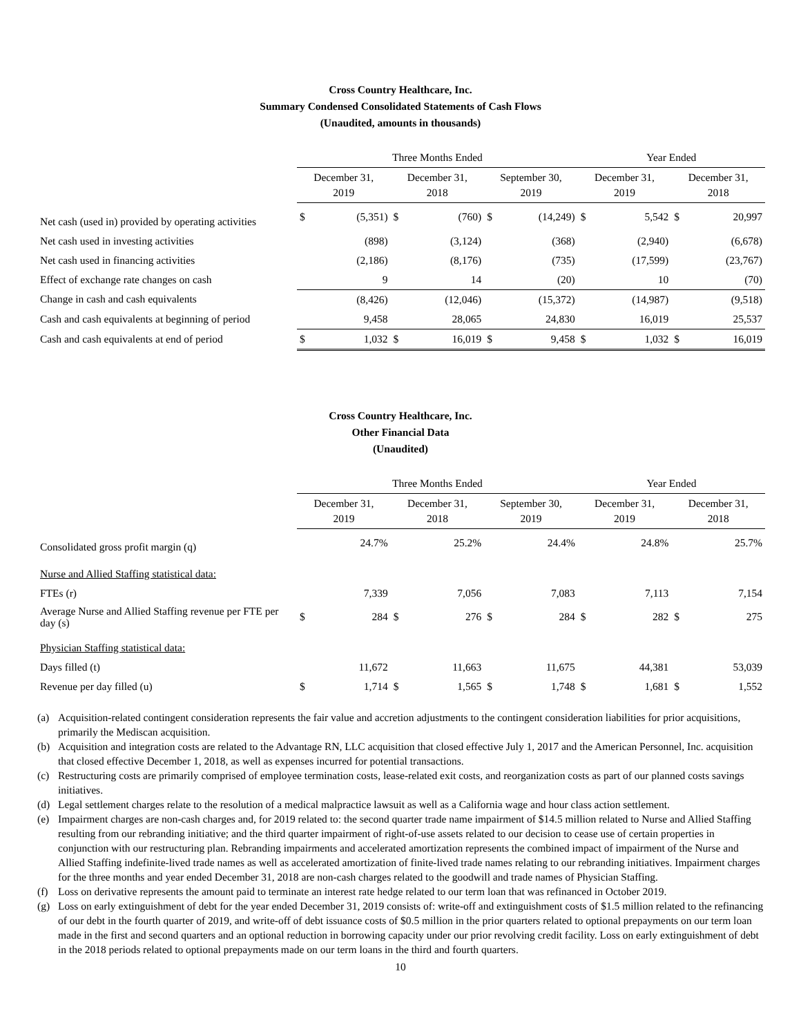Cross Country Healthcare, Inc.
Summary Condensed Consolidated Statements of Cash Flows
(Unaudited, amounts in thousands)
| | Three Months Ended | | | | | | Year Ended | | | |
| --- | --- | --- | --- | --- | --- | --- | --- | --- | --- | --- |
| | December 31, 2019 | | December 31, 2018 | | September 30, 2019 | | December 31, 2019 | | December 31, 2018 | |
| Net cash (used in) provided by operating activities | $ | (5,351) | $ | (760) | $ | (14,249) | $ | 5,542 | $ | 20,997 |
| Net cash used in investing activities | | (898) | | (3,124) | | (368) | | (2,940) | | (6,678) |
| Net cash used in financing activities | | (2,186) | | (8,176) | | (735) | | (17,599) | | (23,767) |
| Effect of exchange rate changes on cash | | 9 | | 14 | | (20) | | 10 | | (70) |
| Change in cash and cash equivalents | | (8,426) | | (12,046) | | (15,372) | | (14,987) | | (9,518) |
| Cash and cash equivalents at beginning of period | | 9,458 | | 28,065 | | 24,830 | | 16,019 | | 25,537 |
| Cash and cash equivalents at end of period | $ | 1,032 | $ | 16,019 | $ | 9,458 | $ | 1,032 | $ | 16,019 |
Cross Country Healthcare, Inc.
Other Financial Data
(Unaudited)
| | Three Months Ended | | | | | | Year Ended | | | |
| --- | --- | --- | --- | --- | --- | --- | --- | --- | --- | --- |
| | December 31, 2019 | | December 31, 2018 | | September 30, 2019 | | December 31, 2019 | | December 31, 2018 | |
| Consolidated gross profit margin (q) | | 24.7% | | 25.2% | | 24.4% | | 24.8% | | 25.7% |
| Nurse and Allied Staffing statistical data: | | | | | | | | | | |
| FTEs (r) | | 7,339 | | 7,056 | | 7,083 | | 7,113 | | 7,154 |
| Average Nurse and Allied Staffing revenue per FTE per day (s) | $ | 284 | $ | 276 | $ | 284 | $ | 282 | $ | 275 |
| Physician Staffing statistical data: | | | | | | | | | | |
| Days filled (t) | | 11,672 | | 11,663 | | 11,675 | | 44,381 | | 53,039 |
| Revenue per day filled (u) | $ | 1,714 | $ | 1,565 | $ | 1,748 | $ | 1,681 | $ | 1,552 |
(a) Acquisition-related contingent consideration represents the fair value and accretion adjustments to the contingent consideration liabilities for prior acquisitions, primarily the Mediscan acquisition.
(b) Acquisition and integration costs are related to the Advantage RN, LLC acquisition that closed effective July 1, 2017 and the American Personnel, Inc. acquisition that closed effective December 1, 2018, as well as expenses incurred for potential transactions.
(c) Restructuring costs are primarily comprised of employee termination costs, lease-related exit costs, and reorganization costs as part of our planned costs savings initiatives.
(d) Legal settlement charges relate to the resolution of a medical malpractice lawsuit as well as a California wage and hour class action settlement.
(e) Impairment charges are non-cash charges and, for 2019 related to: the second quarter trade name impairment of $14.5 million related to Nurse and Allied Staffing resulting from our rebranding initiative; and the third quarter impairment of right-of-use assets related to our decision to cease use of certain properties in conjunction with our restructuring plan. Rebranding impairments and accelerated amortization represents the combined impact of impairment of the Nurse and Allied Staffing indefinite-lived trade names as well as accelerated amortization of finite-lived trade names relating to our rebranding initiatives. Impairment charges for the three months and year ended December 31, 2018 are non-cash charges related to the goodwill and trade names of Physician Staffing.
(f) Loss on derivative represents the amount paid to terminate an interest rate hedge related to our term loan that was refinanced in October 2019.
(g) Loss on early extinguishment of debt for the year ended December 31, 2019 consists of: write-off and extinguishment costs of $1.5 million related to the refinancing of our debt in the fourth quarter of 2019, and write-off of debt issuance costs of $0.5 million in the prior quarters related to optional prepayments on our term loan made in the first and second quarters and an optional reduction in borrowing capacity under our prior revolving credit facility. Loss on early extinguishment of debt in the 2018 periods related to optional prepayments made on our term loans in the third and fourth quarters.
10